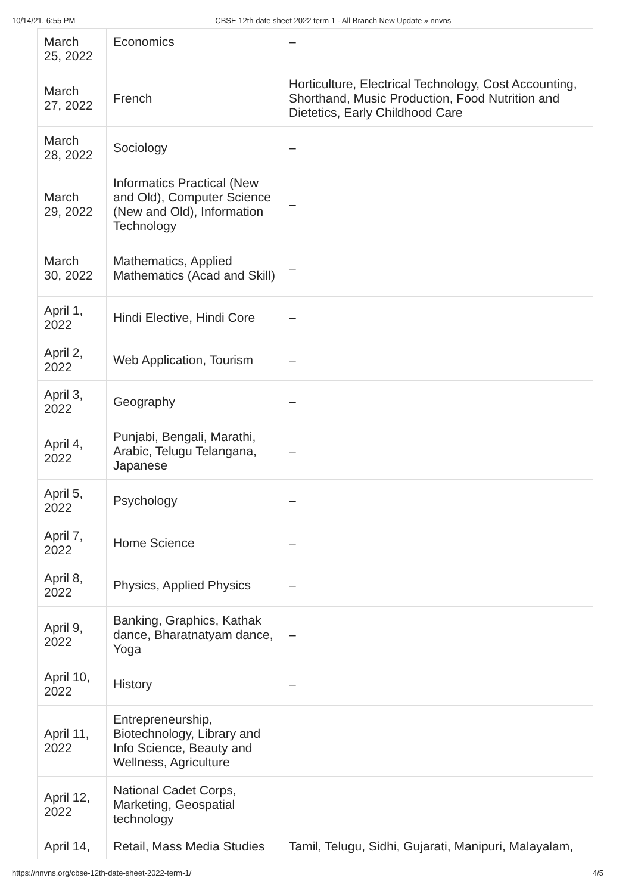10/14/21, 6:55 PM CBSE 12th date sheet 2022 term 1 - All Branch New Update » nnvns
| March 25, 2022 | Economics | – |
| March 27, 2022 | French | Horticulture, Electrical Technology, Cost Accounting, Shorthand, Music Production, Food Nutrition and Dietetics, Early Childhood Care |
| March 28, 2022 | Sociology | – |
| March 29, 2022 | Informatics Practical (New and Old), Computer Science (New and Old), Information Technology | – |
| March 30, 2022 | Mathematics, Applied Mathematics (Acad and Skill) | – |
| April 1, 2022 | Hindi Elective, Hindi Core | – |
| April 2, 2022 | Web Application, Tourism | – |
| April 3, 2022 | Geography | – |
| April 4, 2022 | Punjabi, Bengali, Marathi, Arabic, Telugu Telangana, Japanese | – |
| April 5, 2022 | Psychology | – |
| April 7, 2022 | Home Science | – |
| April 8, 2022 | Physics, Applied Physics | – |
| April 9, 2022 | Banking, Graphics, Kathak dance, Bharatnatyam dance, Yoga | – |
| April 10, 2022 | History | – |
| April 11, 2022 | Entrepreneurship, Biotechnology, Library and Info Science, Beauty and Wellness, Agriculture | |
| April 12, 2022 | National Cadet Corps, Marketing, Geospatial technology | |
| April 14, | Retail, Mass Media Studies | Tamil, Telugu, Sidhi, Gujarati, Manipuri, Malayalam, |
https://nnvns.org/cbse-12th-date-sheet-2022-term-1/ 4/5